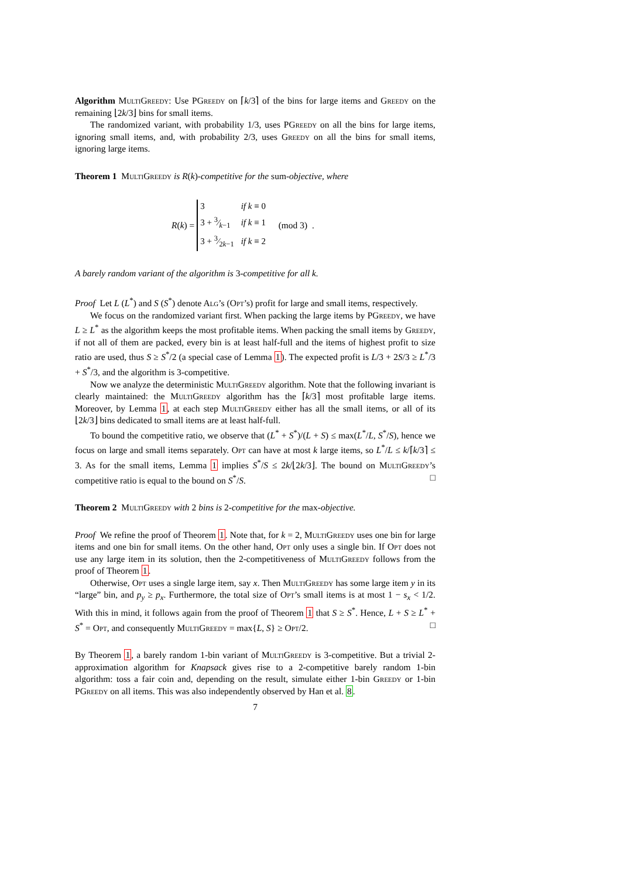Algorithm MultiGreedy: Use PGreedy on ⌈k/3⌉ of the bins for large items and Greedy on the remaining ⌊2k/3⌋ bins for small items.
The randomized variant, with probability 1/3, uses PGreedy on all the bins for large items, ignoring small items, and, with probability 2/3, uses Greedy on all the bins for small items, ignoring large items.
Theorem 1 MultiGreedy is R(k)-competitive for the sum-objective, where
R(k) =
| 3 | if k ≡ 0 |
| 3 + 3⁄k −1 | if k ≡ 1 |
| 3 + 3⁄2 k −1 | if k ≡ 2 |
(mod 3) .
A barely random variant of the algorithm is 3-competitive for all k.
Proof Let L (L<sup>*</sup>) and S (S<sup>*</sup>) denote Alg’s (Opt’s) profit for large and small items, respectively.
We focus on the randomized variant first. When packing the large items by PGreedy, we have L ≥ L<sup>*</sup> as the algorithm keeps the most profitable items. When packing the small items by Greedy, if not all of them are packed, every bin is at least half-full and the items of highest profit to size ratio are used, thus S ≥ S<sup>*</sup>/2 (a special case of Lemma 1). The expected profit is L/3 + 2S/3 ≥ L<sup>*</sup>/3 + S<sup>*</sup>/3, and the algorithm is 3-competitive.
Now we analyze the deterministic MultiGreedy algorithm. Note that the following invariant is clearly maintained: the MultiGreedy algorithm has the ⌈k/3⌉ most profitable large items. Moreover, by Lemma 1, at each step MultiGreedy either has all the small items, or all of its ⌊2k/3⌋ bins dedicated to small items are at least half-full.
To bound the competitive ratio, we observe that (L<sup>*</sup> + S<sup>*</sup>)/(L + S) ≤ max(L<sup>*</sup>/L, S<sup>*</sup>/S), hence we focus on large and small items separately. Opt can have at most k large items, so L<sup>*</sup>/L ≤ k/⌈k/3⌉ ≤ 3. As for the small items, Lemma 1 implies S<sup>*</sup>/S ≤ 2k/⌊2k/3⌋. The bound on MultiGreedy’s competitive ratio is equal to the bound on S<sup>*</sup>/S. □
Theorem 2 MultiGreedy with 2 bins is 2-competitive for the max-objective.
Proof We refine the proof of Theorem 1. Note that, for k = 2, MultiGreedy uses one bin for large items and one bin for small items. On the other hand, Opt only uses a single bin. If Opt does not use any large item in its solution, then the 2-competitiveness of MultiGreedy follows from the proof of Theorem 1.
Otherwise, Opt uses a single large item, say x. Then MultiGreedy has some large item y in its “large” bin, and p<sub>y</sub> ≥ p<sub>x</sub>. Furthermore, the total size of Opt’s small items is at most 1 − s<sub>x</sub> < 1/2. With this in mind, it follows again from the proof of Theorem 1 that S ≥ S<sup>*</sup>. Hence, L + S ≥ L<sup>*</sup> + S<sup>*</sup> = Opt, and consequently MultiGreedy = max{L, S} ≥ Opt/2. □
By Theorem 1, a barely random 1-bin variant of MultiGreedy is 3-competitive. But a trivial 2-approximation algorithm for Knapsack gives rise to a 2-competitive barely random 1-bin algorithm: toss a fair coin and, depending on the result, simulate either 1-bin Greedy or 1-bin PGreedy on all items. This was also independently observed by Han et al. 8.
7